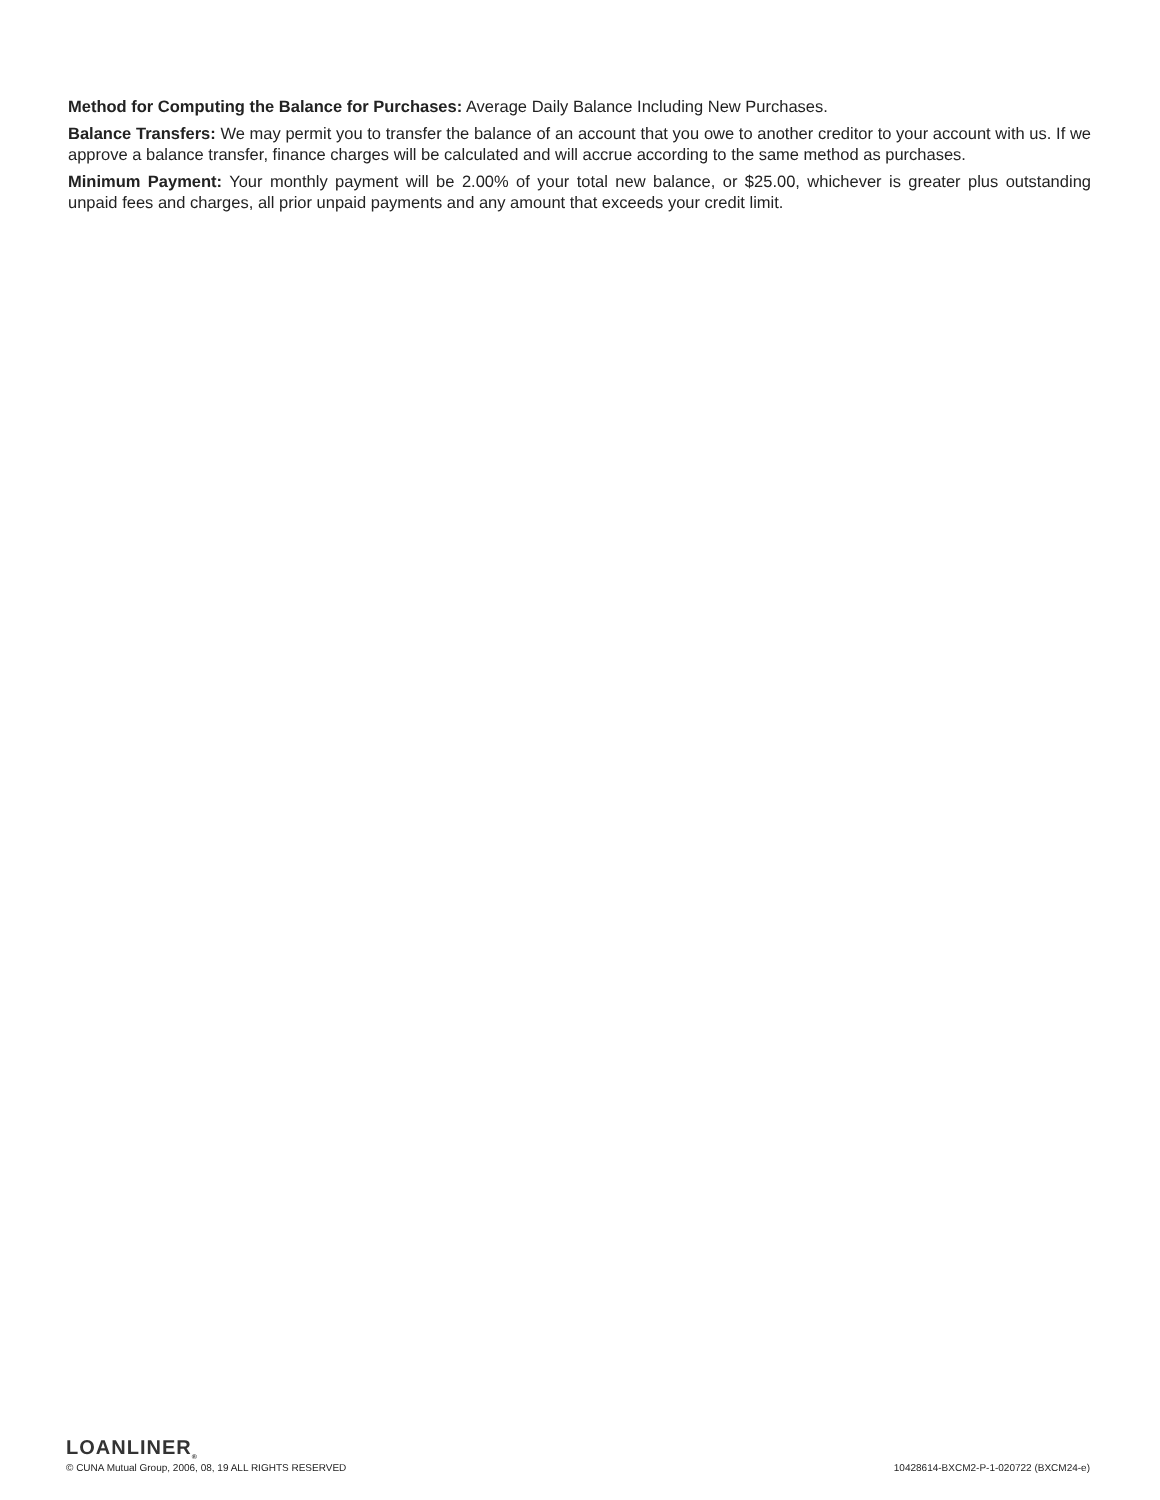Method for Computing the Balance for Purchases: Average Daily Balance Including New Purchases.
Balance Transfers: We may permit you to transfer the balance of an account that you owe to another creditor to your account with us. If we approve a balance transfer, finance charges will be calculated and will accrue according to the same method as purchases.
Minimum Payment: Your monthly payment will be 2.00% of your total new balance, or $25.00, whichever is greater plus outstanding unpaid fees and charges, all prior unpaid payments and any amount that exceeds your credit limit.
LOANLINER<sub>®</sub>
© CUNA Mutual Group, 2006, 08, 19 ALL RIGHTS RESERVED 10428614-BXCM2-P-1-020722 (BXCM24-e)